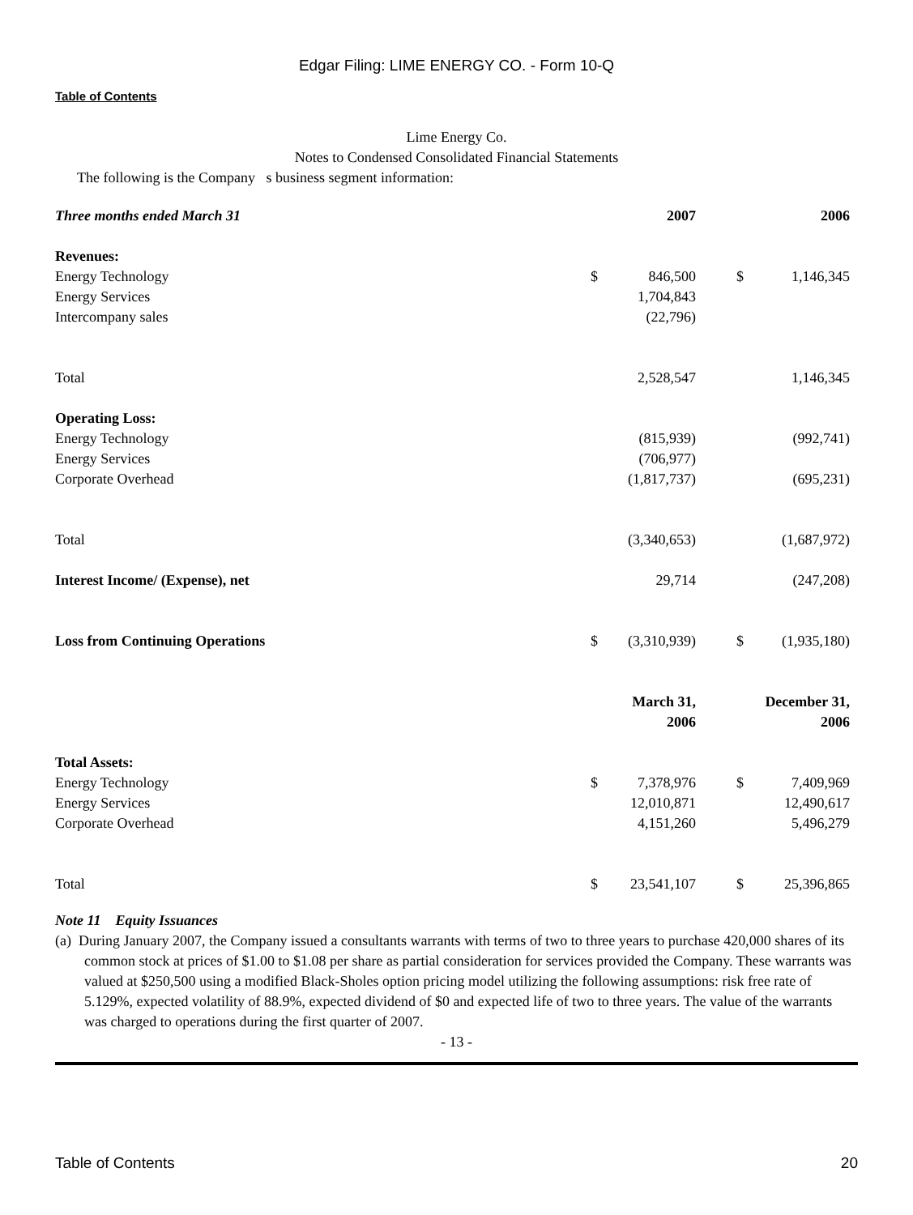Edgar Filing: LIME ENERGY CO. - Form 10-Q
Table of Contents
Lime Energy Co.
Notes to Condensed Consolidated Financial Statements
The following is the Company s business segment information:
| Three months ended March 31 | | 2007 | | | 2006 | |
| --- | --- | --- | --- | --- | --- | --- |
| Revenues: | | | | | | |
| Energy Technology | $ | 846,500 | | $ | 1,146,345 | |
| Energy Services | | 1,704,843 | | | | |
| Intercompany sales | | (22,796) | | | | |
| Total | | 2,528,547 | | | 1,146,345 | |
| Operating Loss: | | | | | | |
| Energy Technology | | (815,939) | | | (992,741) | |
| Energy Services | | (706,977) | | | | |
| Corporate Overhead | | (1,817,737) | | | (695,231) | |
| Total | | (3,340,653) | | | (1,687,972) | |
| Interest Income/ (Expense), net | | 29,714 | | | (247,208) | |
| Loss from Continuing Operations | $ | (3,310,939) | | $ | (1,935,180) | |
| | March 31, 2006 | | | December 31, 2006 | | |
| Total Assets: | | | | | | |
| Energy Technology | $ | 7,378,976 | | $ | 7,409,969 | |
| Energy Services | | 12,010,871 | | | 12,490,617 | |
| Corporate Overhead | | 4,151,260 | | | 5,496,279 | |
| Total | $ | 23,541,107 | | $ | 25,396,865 | |
Note 11 Equity Issuances
(a) During January 2007, the Company issued a consultants warrants with terms of two to three years to purchase 420,000 shares of its common stock at prices of $1.00 to $1.08 per share as partial consideration for services provided the Company. These warrants was valued at $250,500 using a modified Black-Sholes option pricing model utilizing the following assumptions: risk free rate of 5.129%, expected volatility of 88.9%, expected dividend of $0 and expected life of two to three years. The value of the warrants was charged to operations during the first quarter of 2007.
- 13 -
Table of Contents 20